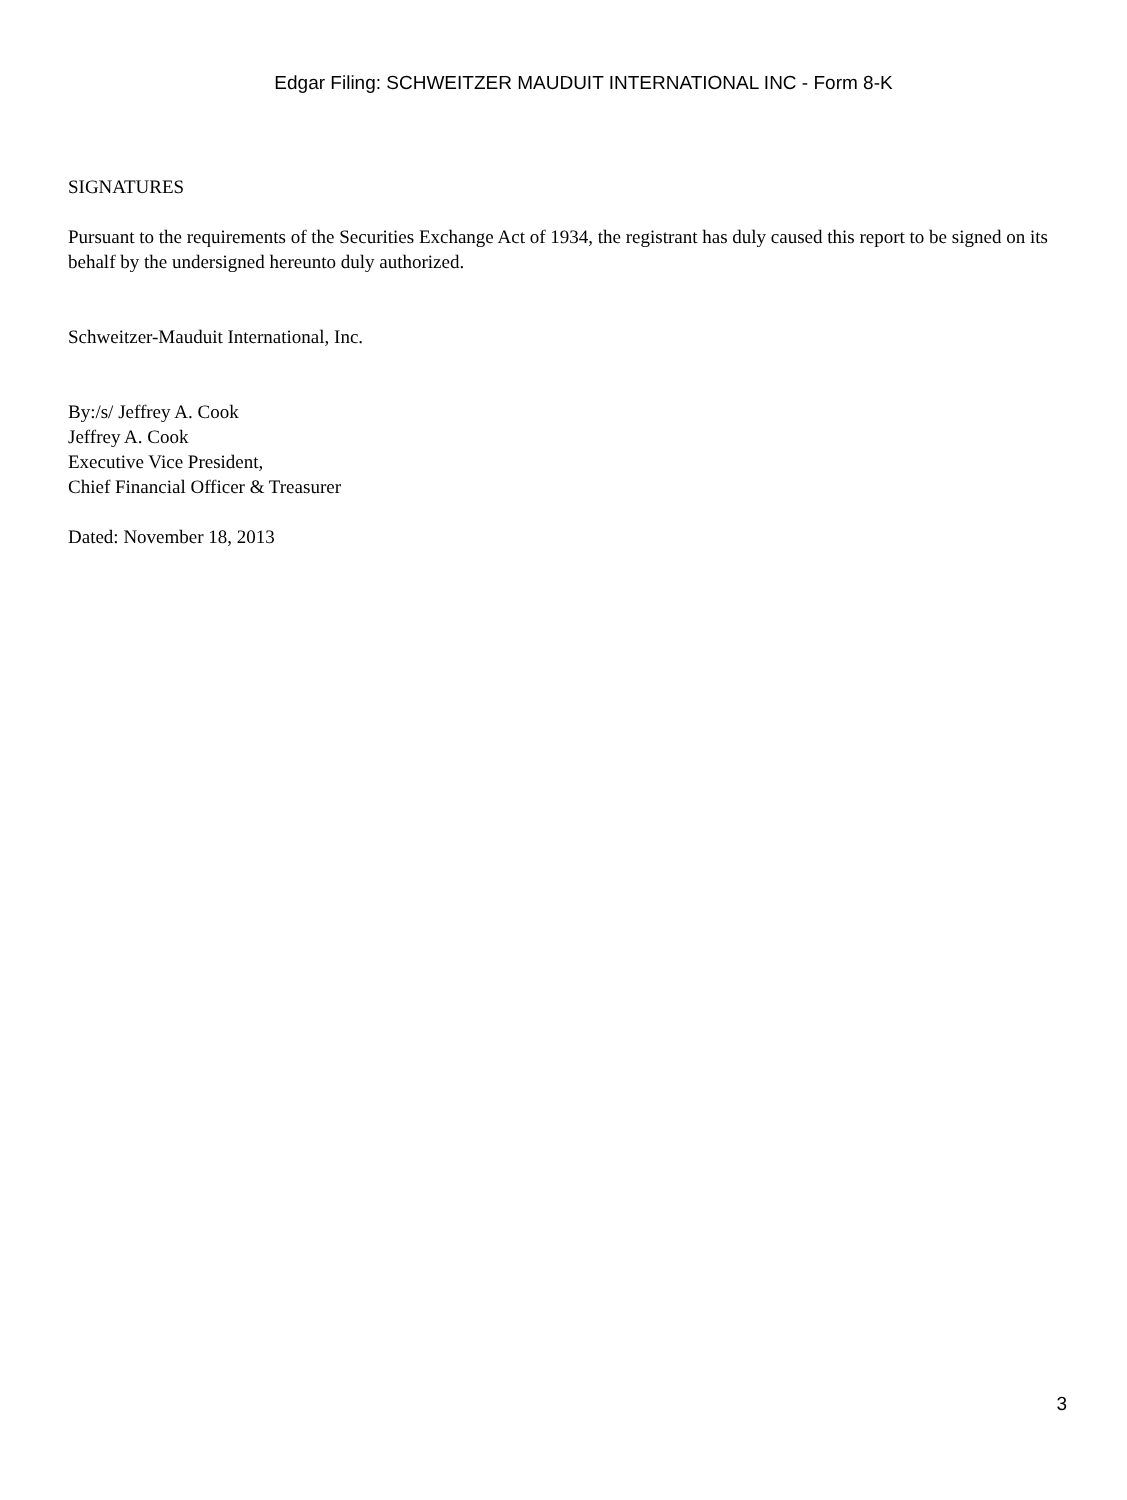Edgar Filing: SCHWEITZER MAUDUIT INTERNATIONAL INC - Form 8-K
SIGNATURES
Pursuant to the requirements of the Securities Exchange Act of 1934, the registrant has duly caused this report to be signed on its behalf by the undersigned hereunto duly authorized.
Schweitzer-Mauduit International, Inc.
By:/s/ Jeffrey A. Cook
Jeffrey A. Cook
Executive Vice President,
Chief Financial Officer & Treasurer
Dated: November 18, 2013
3